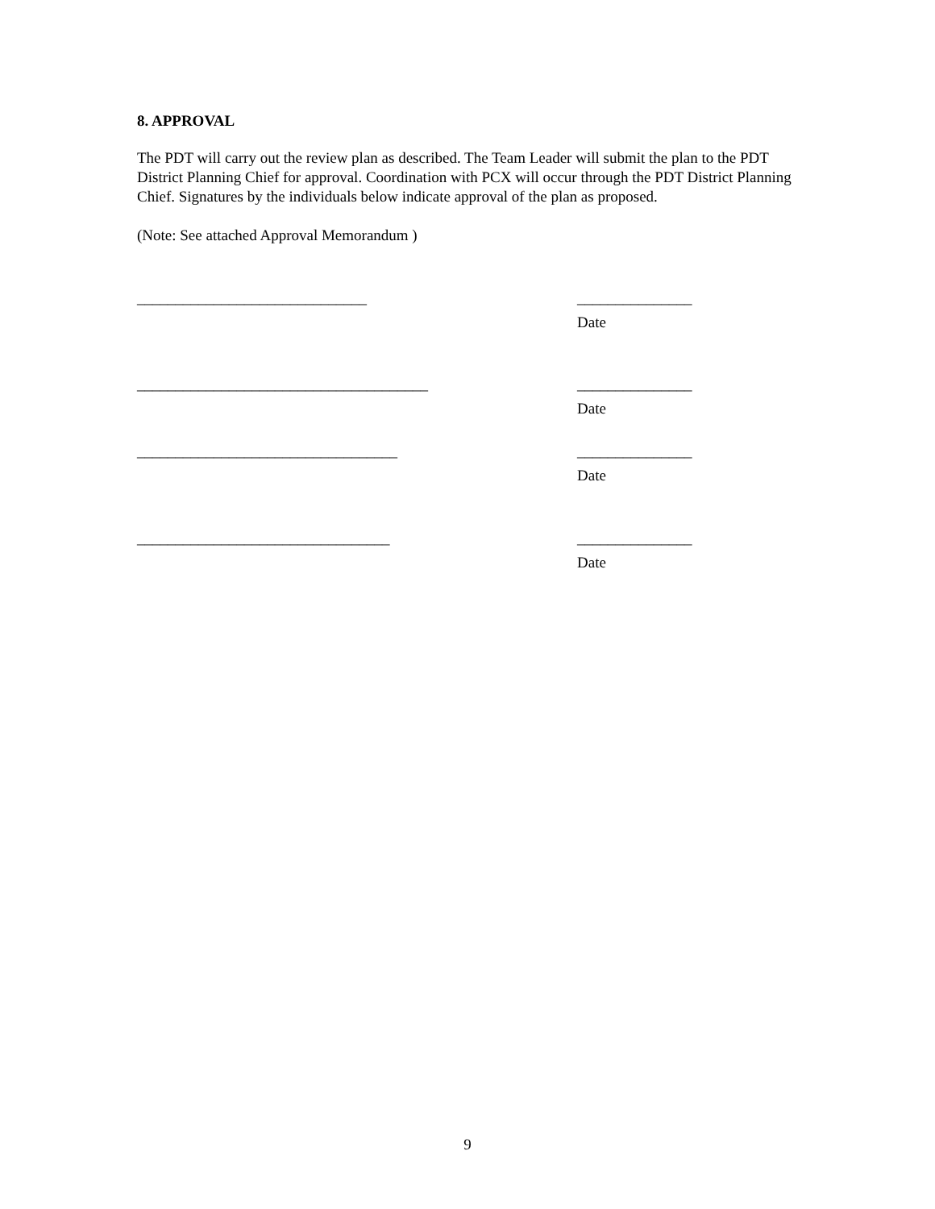8. APPROVAL
The PDT will carry out the review plan as described. The Team Leader will submit the plan to the PDT District Planning Chief for approval. Coordination with PCX will occur through the PDT District Planning Chief. Signatures by the individuals below indicate approval of the plan as proposed.
(Note: See attached Approval Memorandum )
______________________________ _______________
Date
______________________________________ _______________
Date
__________________________________ _______________
Date
_________________________________ _______________
Date
9